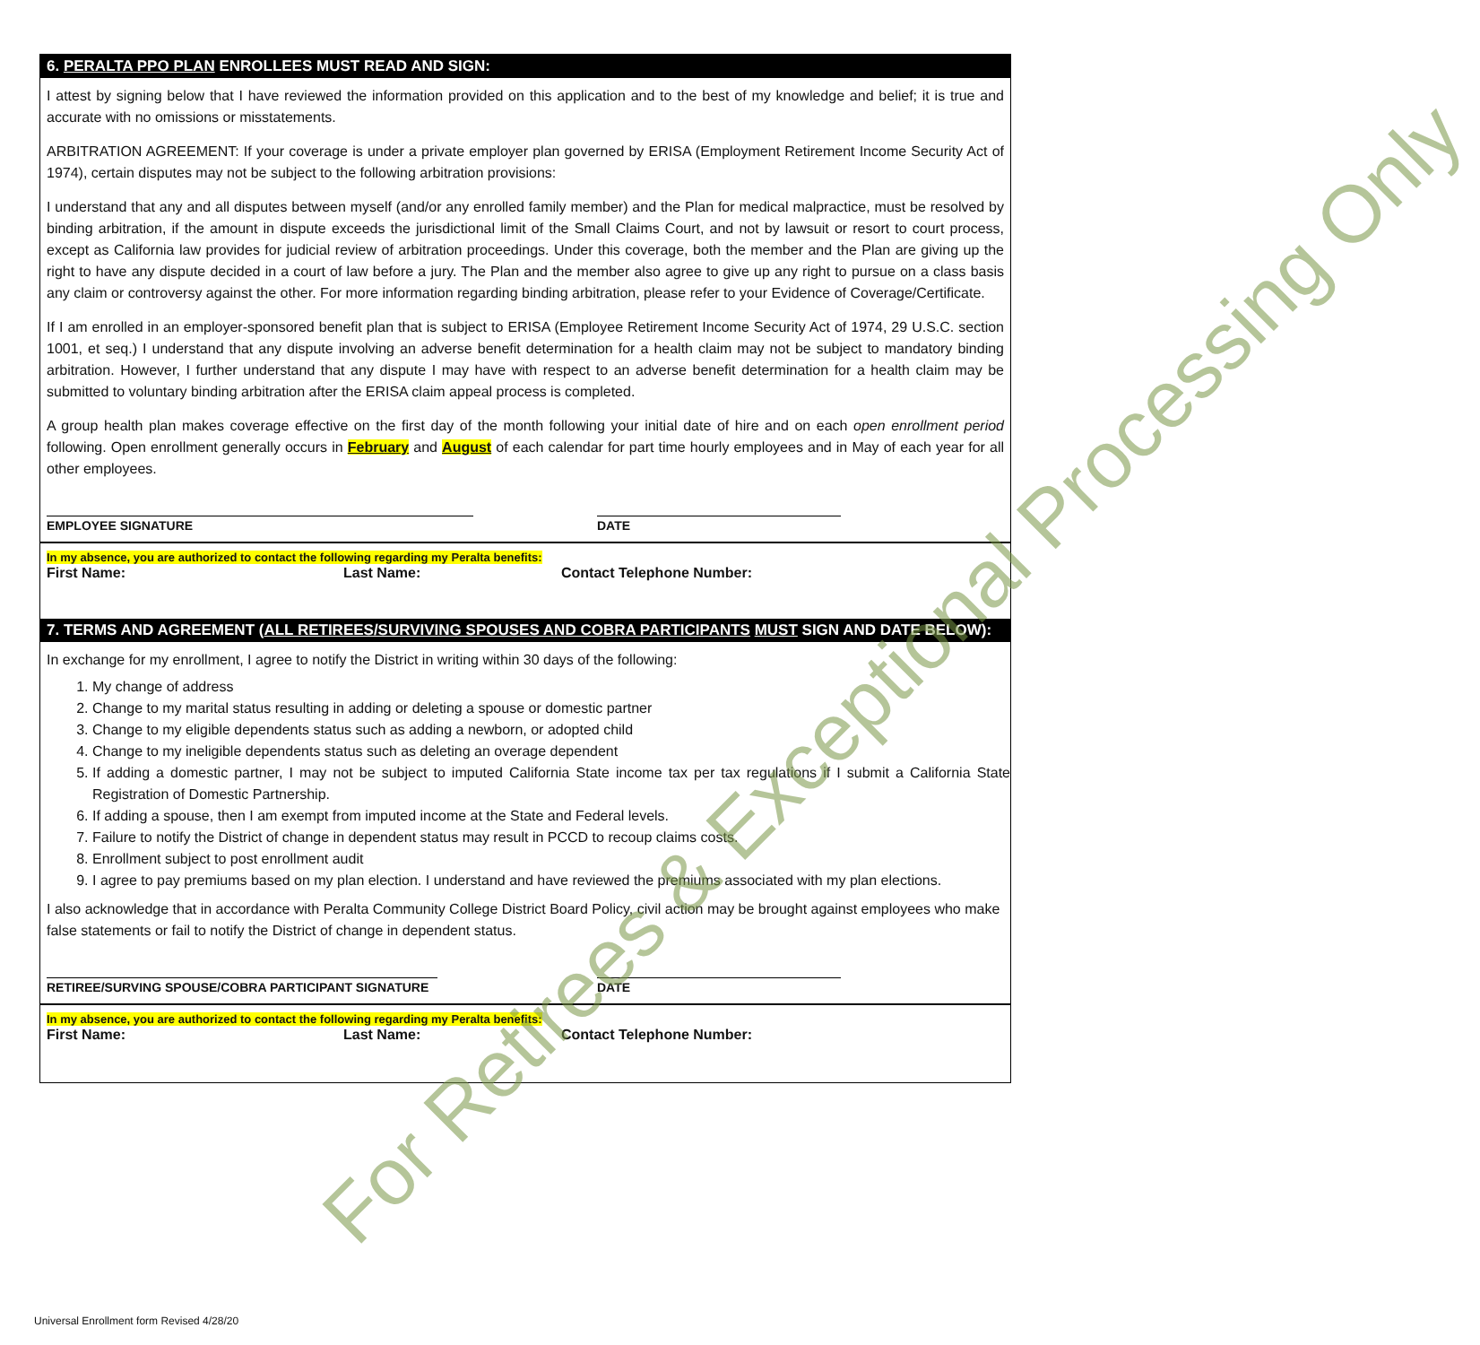6. PERALTA PPO PLAN ENROLLEES MUST READ AND SIGN:
I attest by signing below that I have reviewed the information provided on this application and to the best of my knowledge and belief; it is true and accurate with no omissions or misstatements.
ARBITRATION AGREEMENT: If your coverage is under a private employer plan governed by ERISA (Employment Retirement Income Security Act of 1974), certain disputes may not be subject to the following arbitration provisions:
I understand that any and all disputes between myself (and/or any enrolled family member) and the Plan for medical malpractice, must be resolved by binding arbitration, if the amount in dispute exceeds the jurisdictional limit of the Small Claims Court, and not by lawsuit or resort to court process, except as California law provides for judicial review of arbitration proceedings. Under this coverage, both the member and the Plan are giving up the right to have any dispute decided in a court of law before a jury. The Plan and the member also agree to give up any right to pursue on a class basis any claim or controversy against the other. For more information regarding binding arbitration, please refer to your Evidence of Coverage/Certificate.
If I am enrolled in an employer-sponsored benefit plan that is subject to ERISA (Employee Retirement Income Security Act of 1974, 29 U.S.C. section 1001, et seq.) I understand that any dispute involving an adverse benefit determination for a health claim may not be subject to mandatory binding arbitration. However, I further understand that any dispute I may have with respect to an adverse benefit determination for a health claim may be submitted to voluntary binding arbitration after the ERISA claim appeal process is completed.
A group health plan makes coverage effective on the first day of the month following your initial date of hire and on each open enrollment period following. Open enrollment generally occurs in February and August of each calendar for part time hourly employees and in May of each year for all other employees.
EMPLOYEE SIGNATURE DATE
In my absence, you are authorized to contact the following regarding my Peralta benefits:
First Name: Last Name: Contact Telephone Number:
7. TERMS AND AGREEMENT (ALL RETIREES/SURVIVING SPOUSES AND COBRA PARTICIPANTS MUST SIGN AND DATE BELOW):
In exchange for my enrollment, I agree to notify the District in writing within 30 days of the following:
1. My change of address
2. Change to my marital status resulting in adding or deleting a spouse or domestic partner
3. Change to my eligible dependents status such as adding a newborn, or adopted child
4. Change to my ineligible dependents status such as deleting an overage dependent
5. If adding a domestic partner, I may not be subject to imputed California State income tax per tax regulations if I submit a California State Registration of Domestic Partnership.
6. If adding a spouse, then I am exempt from imputed income at the State and Federal levels.
7. Failure to notify the District of change in dependent status may result in PCCD to recoup claims costs.
8. Enrollment subject to post enrollment audit
9. I agree to pay premiums based on my plan election. I understand and have reviewed the premiums associated with my plan elections.
I also acknowledge that in accordance with Peralta Community College District Board Policy, civil action may be brought against employees who make false statements or fail to notify the District of change in dependent status.
RETIREE/SURVING SPOUSE/COBRA PARTICIPANT SIGNATURE DATE
In my absence, you are authorized to contact the following regarding my Peralta benefits:
First Name: Last Name: Contact Telephone Number:
For Retirees & Exceptional Processing Only
Universal Enrollment form Revised 4/28/20